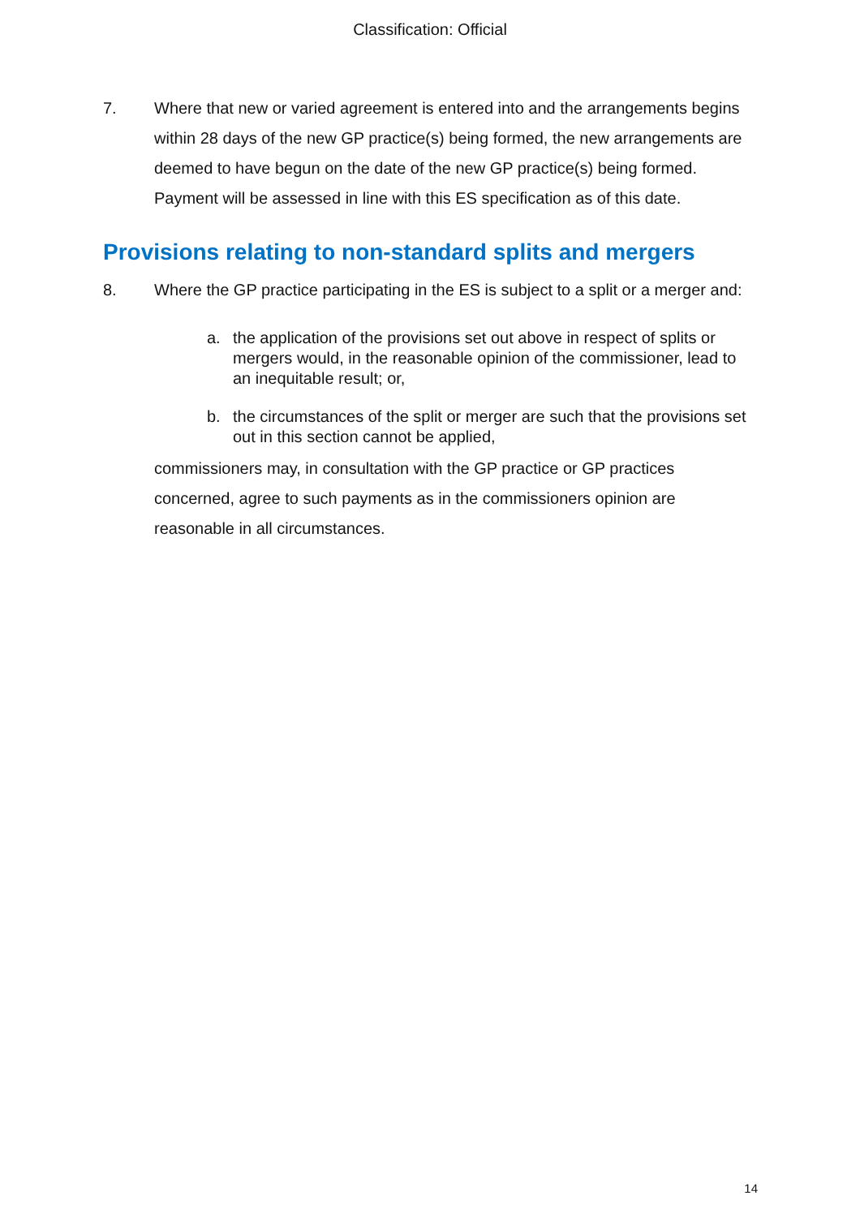Classification: Official
7. Where that new or varied agreement is entered into and the arrangements begins within 28 days of the new GP practice(s) being formed, the new arrangements are deemed to have begun on the date of the new GP practice(s) being formed. Payment will be assessed in line with this ES specification as of this date.
Provisions relating to non-standard splits and mergers
8. Where the GP practice participating in the ES is subject to a split or a merger and:
a. the application of the provisions set out above in respect of splits or mergers would, in the reasonable opinion of the commissioner, lead to an inequitable result; or,
b. the circumstances of the split or merger are such that the provisions set out in this section cannot be applied,
commissioners may, in consultation with the GP practice or GP practices concerned, agree to such payments as in the commissioners opinion are reasonable in all circumstances.
14